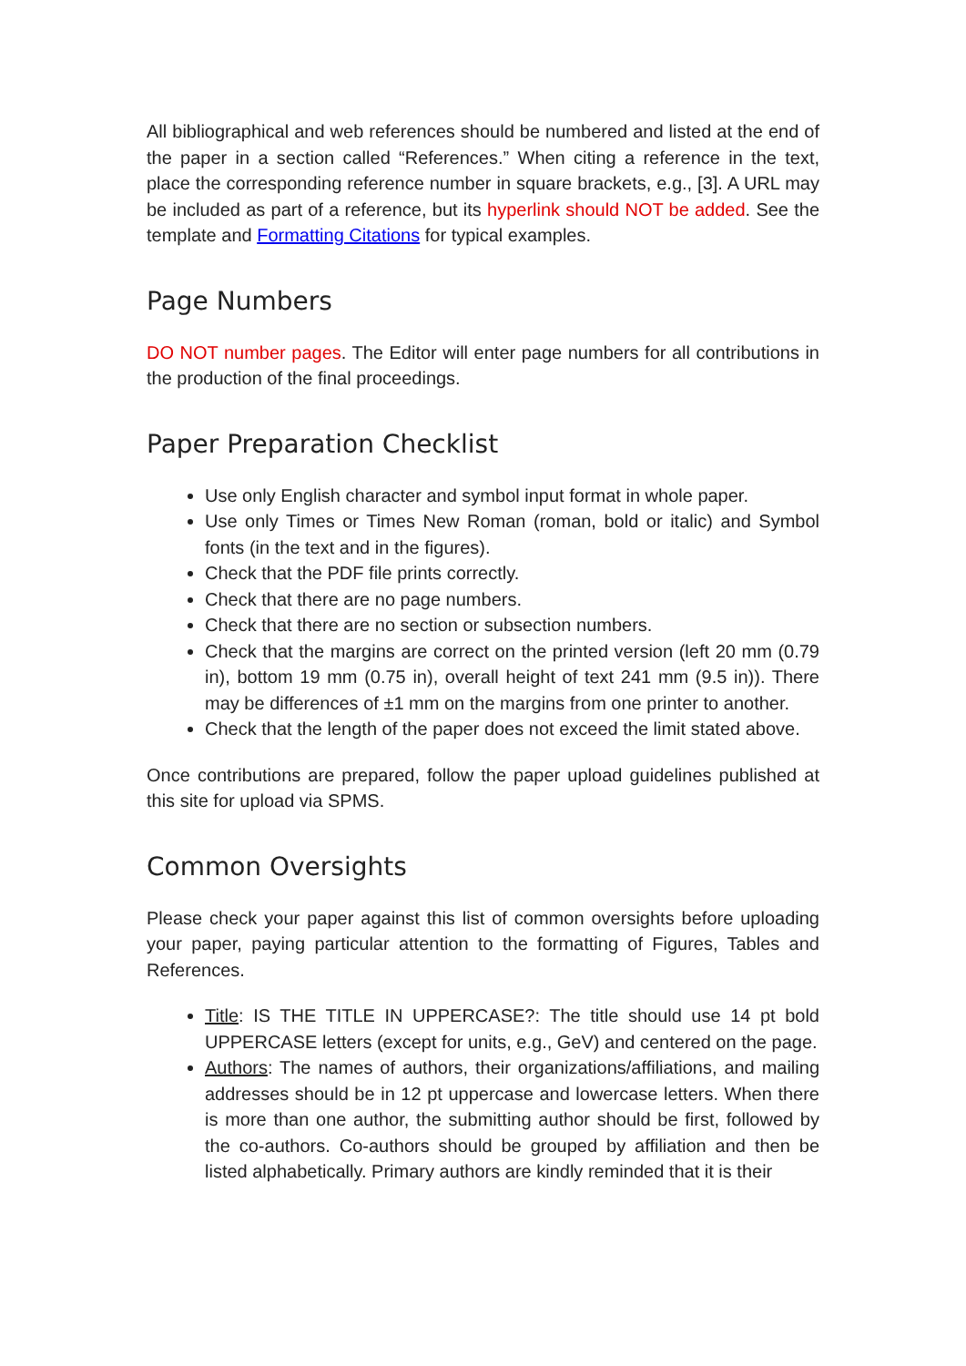All bibliographical and web references should be numbered and listed at the end of the paper in a section called “References.” When citing a reference in the text, place the corresponding reference number in square brackets, e.g., [3]. A URL may be included as part of a reference, but its hyperlink should NOT be added. See the template and Formatting Citations for typical examples.
Page Numbers
DO NOT number pages. The Editor will enter page numbers for all contributions in the production of the final proceedings.
Paper Preparation Checklist
Use only English character and symbol input format in whole paper.
Use only Times or Times New Roman (roman, bold or italic) and Symbol fonts (in the text and in the figures).
Check that the PDF file prints correctly.
Check that there are no page numbers.
Check that there are no section or subsection numbers.
Check that the margins are correct on the printed version (left 20 mm (0.79 in), bottom 19 mm (0.75 in), overall height of text 241 mm (9.5 in)). There may be differences of ±1 mm on the margins from one printer to another.
Check that the length of the paper does not exceed the limit stated above.
Once contributions are prepared, follow the paper upload guidelines published at this site for upload via SPMS.
Common Oversights
Please check your paper against this list of common oversights before uploading your paper, paying particular attention to the formatting of Figures, Tables and References.
Title: IS THE TITLE IN UPPERCASE?: The title should use 14 pt bold UPPERCASE letters (except for units, e.g., GeV) and centered on the page.
Authors: The names of authors, their organizations/affiliations, and mailing addresses should be in 12 pt uppercase and lowercase letters. When there is more than one author, the submitting author should be first, followed by the co-authors. Co-authors should be grouped by affiliation and then be listed alphabetically. Primary authors are kindly reminded that it is their